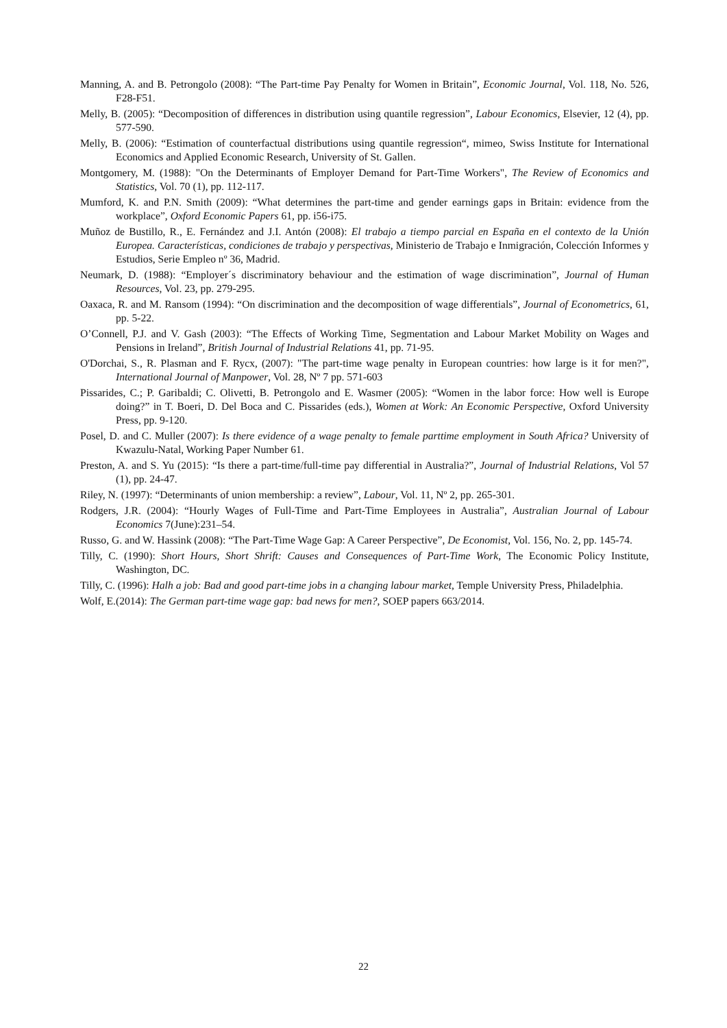Manning, A. and B. Petrongolo (2008): “The Part-time Pay Penalty for Women in Britain”, Economic Journal, Vol. 118, No. 526, F28-F51.
Melly, B. (2005): “Decomposition of differences in distribution using quantile regression”, Labour Economics, Elsevier, 12 (4), pp. 577-590.
Melly, B. (2006): “Estimation of counterfactual distributions using quantile regression“, mimeo, Swiss Institute for International Economics and Applied Economic Research, University of St. Gallen.
Montgomery, M. (1988): "On the Determinants of Employer Demand for Part-Time Workers", The Review of Economics and Statistics, Vol. 70 (1), pp. 112-117.
Mumford, K. and P.N. Smith (2009): “What determines the part-time and gender earnings gaps in Britain: evidence from the workplace”, Oxford Economic Papers 61, pp. i56-i75.
Muñoz de Bustillo, R., E. Fernández and J.I. Antón (2008): El trabajo a tiempo parcial en España en el contexto de la Unión Europea. Características, condiciones de trabajo y perspectivas, Ministerio de Trabajo e Inmigración, Colección Informes y Estudios, Serie Empleo nº 36, Madrid.
Neumark, D. (1988): “Employer´s discriminatory behaviour and the estimation of wage discrimination”, Journal of Human Resources, Vol. 23, pp. 279-295.
Oaxaca, R. and M. Ransom (1994): “On discrimination and the decomposition of wage differentials”, Journal of Econometrics, 61, pp. 5-22.
O’Connell, P.J. and V. Gash (2003): “The Effects of Working Time, Segmentation and Labour Market Mobility on Wages and Pensions in Ireland”, British Journal of Industrial Relations 41, pp. 71-95.
O'Dorchai, S., R. Plasman and F. Rycx, (2007): "The part-time wage penalty in European countries: how large is it for men?", International Journal of Manpower, Vol. 28, Nº 7 pp. 571-603
Pissarides, C.; P. Garibaldi; C. Olivetti, B. Petrongolo and E. Wasmer (2005): “Women in the labor force: How well is Europe doing?” in T. Boeri, D. Del Boca and C. Pissarides (eds.), Women at Work: An Economic Perspective, Oxford University Press, pp. 9-120.
Posel, D. and C. Muller (2007): Is there evidence of a wage penalty to female parttime employment in South Africa? University of Kwazulu-Natal, Working Paper Number 61.
Preston, A. and S. Yu (2015): “Is there a part-time/full-time pay differential in Australia?”, Journal of Industrial Relations, Vol 57 (1), pp. 24-47.
Riley, N. (1997): “Determinants of union membership: a review”, Labour, Vol. 11, Nº 2, pp. 265-301.
Rodgers, J.R. (2004): “Hourly Wages of Full-Time and Part-Time Employees in Australia”, Australian Journal of Labour Economics 7(June):231–54.
Russo, G. and W. Hassink (2008): “The Part-Time Wage Gap: A Career Perspective”, De Economist, Vol. 156, No. 2, pp. 145-74.
Tilly, C. (1990): Short Hours, Short Shrift: Causes and Consequences of Part-Time Work, The Economic Policy Institute, Washington, DC.
Tilly, C. (1996): Halh a job: Bad and good part-time jobs in a changing labour market, Temple University Press, Philadelphia.
Wolf, E.(2014): The German part-time wage gap: bad news for men?, SOEP papers 663/2014.
22